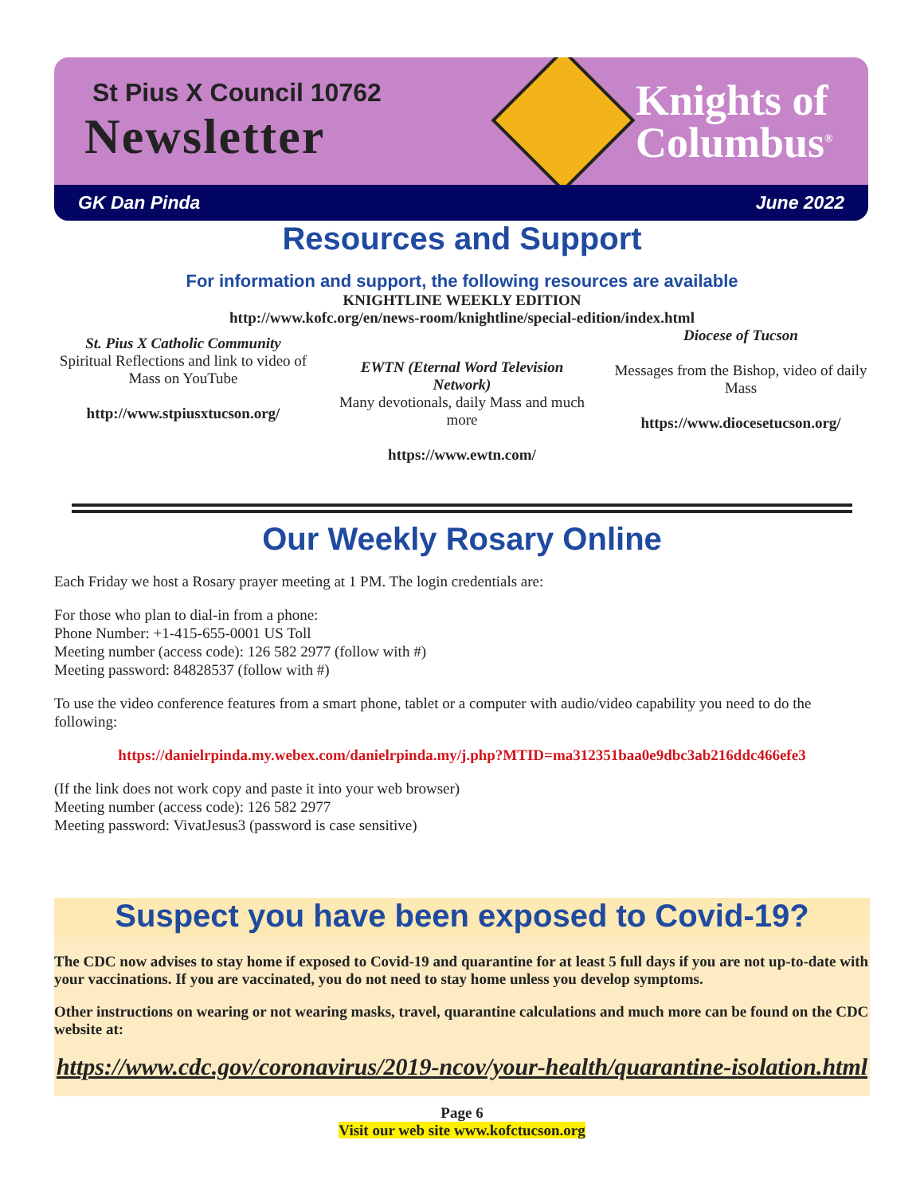St Pius X Council 10762
Newsletter
Knights of
Columbus<sup>®</sup>
GK Dan Pinda June 2022
Resources and Support
For information and support, the following resources are available
KNIGHTLINE WEEKLY EDITION
http://www.kofc.org/en/news-room/knightline/special-edition/index.html
St. Pius X Catholic Community
Spiritual Reflections and link to video of Mass on YouTube
http://www.stpiusxtucson.org/
EWTN (Eternal Word Television Network)
Many devotionals, daily Mass and much more
https://www.ewtn.com/
Diocese of Tucson
Messages from the Bishop, video of daily Mass
https://www.diocesetucson.org/
Our Weekly Rosary Online
Each Friday we host a Rosary prayer meeting at 1 PM. The login credentials are:
For those who plan to dial-in from a phone:
Phone Number: +1-415-655-0001 US Toll
Meeting number (access code): 126 582 2977 (follow with #)
Meeting password: 84828537 (follow with #)
To use the video conference features from a smart phone, tablet or a computer with audio/video capability you need to do the following:
https://danielrpinda.my.webex.com/danielrpinda.my/j.php?MTID=ma312351baa0e9dbc3ab216ddc466efe3
(If the link does not work copy and paste it into your web browser)
Meeting number (access code): 126 582 2977
Meeting password: VivatJesus3 (password is case sensitive)
Suspect you have been exposed to Covid-19?
The CDC now advises to stay home if exposed to Covid-19 and quarantine for at least 5 full days if you are not up-to-date with your vaccinations. If you are vaccinated, you do not need to stay home unless you develop symptoms.
Other instructions on wearing or not wearing masks, travel, quarantine calculations and much more can be found on the CDC website at:
https://www.cdc.gov/coronavirus/2019-ncov/your-health/quarantine-isolation.html
Page 6
Visit our web site www.kofctucson.org